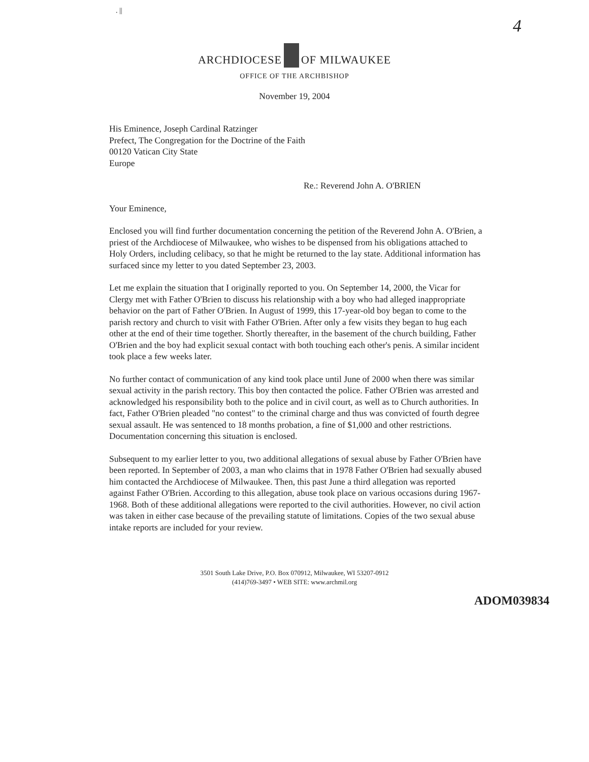. ||
4
ARCHDIOCESE OF MILWAUKEE
OFFICE OF THE ARCHBISHOP
November 19, 2004
His Eminence, Joseph Cardinal Ratzinger
Prefect, The Congregation for the Doctrine of the Faith
00120 Vatican City State
Europe
Re.: Reverend John A. O'BRIEN
Your Eminence,
Enclosed you will find further documentation concerning the petition of the Reverend John A. O'Brien, a priest of the Archdiocese of Milwaukee, who wishes to be dispensed from his obligations attached to Holy Orders, including celibacy, so that he might be returned to the lay state. Additional information has surfaced since my letter to you dated September 23, 2003.
Let me explain the situation that I originally reported to you. On September 14, 2000, the Vicar for Clergy met with Father O'Brien to discuss his relationship with a boy who had alleged inappropriate behavior on the part of Father O'Brien. In August of 1999, this 17-year-old boy began to come to the parish rectory and church to visit with Father O'Brien. After only a few visits they began to hug each other at the end of their time together. Shortly thereafter, in the basement of the church building, Father O'Brien and the boy had explicit sexual contact with both touching each other's penis. A similar incident took place a few weeks later.
No further contact of communication of any kind took place until June of 2000 when there was similar sexual activity in the parish rectory. This boy then contacted the police. Father O'Brien was arrested and acknowledged his responsibility both to the police and in civil court, as well as to Church authorities. In fact, Father O'Brien pleaded "no contest" to the criminal charge and thus was convicted of fourth degree sexual assault. He was sentenced to 18 months probation, a fine of $1,000 and other restrictions. Documentation concerning this situation is enclosed.
Subsequent to my earlier letter to you, two additional allegations of sexual abuse by Father O'Brien have been reported. In September of 2003, a man who claims that in 1978 Father O'Brien had sexually abused him contacted the Archdiocese of Milwaukee. Then, this past June a third allegation was reported against Father O'Brien. According to this allegation, abuse took place on various occasions during 1967-1968. Both of these additional allegations were reported to the civil authorities. However, no civil action was taken in either case because of the prevailing statute of limitations. Copies of the two sexual abuse intake reports are included for your review.
3501 South Lake Drive, P.O. Box 070912, Milwaukee, WI 53207-0912
(414)769-3497 • WEB SITE: www.archmil.org
ADOM039834